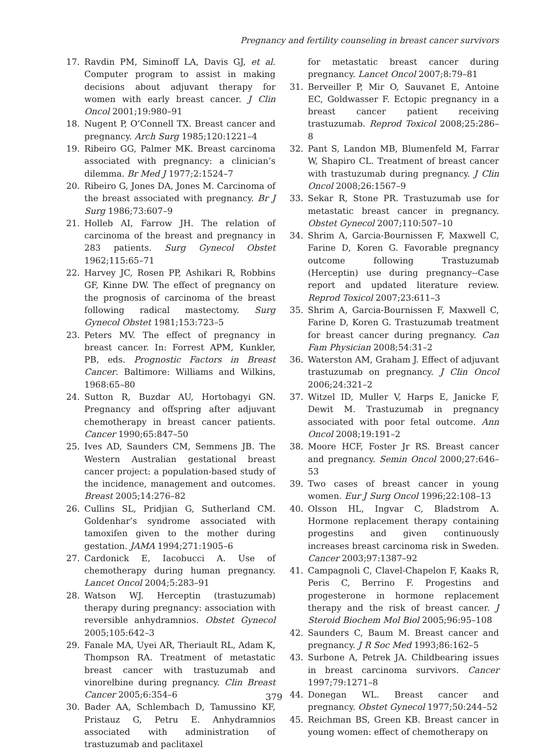Pregnancy and fertility counseling in breast cancer survivors
17. Ravdin PM, Siminoff LA, Davis GJ, et al. Computer program to assist in making decisions about adjuvant therapy for women with early breast cancer. J Clin Oncol 2001;19:980–91
18. Nugent P, O’Connell TX. Breast cancer and pregnancy. Arch Surg 1985;120:1221–4
19. Ribeiro GG, Palmer MK. Breast carcinoma associated with pregnancy: a clinician’s dilemma. Br Med J 1977;2:1524–7
20. Ribeiro G, Jones DA, Jones M. Carcinoma of the breast associated with pregnancy. Br J Surg 1986;73:607–9
21. Holleb AI, Farrow JH. The relation of carcinoma of the breast and pregnancy in 283 patients. Surg Gynecol Obstet 1962;115:65–71
22. Harvey JC, Rosen PP, Ashikari R, Robbins GF, Kinne DW. The effect of pregnancy on the prognosis of carcinoma of the breast following radical mastectomy. Surg Gynecol Obstet 1981;153:723–5
23. Peters MV. The effect of pregnancy in breast cancer. In: Forrest APM, Kunkler, PB, eds. Prognostic Factors in Breast Cancer. Baltimore: Williams and Wilkins, 1968:65–80
24. Sutton R, Buzdar AU, Hortobagyi GN. Pregnancy and offspring after adjuvant chemotherapy in breast cancer patients. Cancer 1990;65:847–50
25. Ives AD, Saunders CM, Semmens JB. The Western Australian gestational breast cancer project: a population-based study of the incidence, management and outcomes. Breast 2005;14:276–82
26. Cullins SL, Pridjian G, Sutherland CM. Goldenhar’s syndrome associated with tamoxifen given to the mother during gestation. JAMA 1994;271:1905–6
27. Cardonick E, Iacobucci A. Use of chemotherapy during human pregnancy. Lancet Oncol 2004;5:283–91
28. Watson WJ. Herceptin (trastuzumab) therapy during pregnancy: association with reversible anhydramnios. Obstet Gynecol 2005;105:642–3
29. Fanale MA, Uyei AR, Theriault RL, Adam K, Thompson RA. Treatment of metastatic breast cancer with trastuzumab and vinorelbine during pregnancy. Clin Breast Cancer 2005;6:354–6
30. Bader AA, Schlembach D, Tamussino KF, Pristauz G, Petru E. Anhydramnios associated with administration of trastuzumab and paclitaxel
for metastatic breast cancer during pregnancy. Lancet Oncol 2007;8:79–81
31. Berveiller P, Mir O, Sauvanet E, Antoine EC, Goldwasser F. Ectopic pregnancy in a breast cancer patient receiving trastuzumab. Reprod Toxicol 2008;25:286–8
32. Pant S, Landon MB, Blumenfeld M, Farrar W, Shapiro CL. Treatment of breast cancer with trastuzumab during pregnancy. J Clin Oncol 2008;26:1567–9
33. Sekar R, Stone PR. Trastuzumab use for metastatic breast cancer in pregnancy. Obstet Gynecol 2007;110:507–10
34. Shrim A, Garcia-Bournissen F, Maxwell C, Farine D, Koren G. Favorable pregnancy outcome following Trastuzumab (Herceptin) use during pregnancy--Case report and updated literature review. Reprod Toxicol 2007;23:611–3
35. Shrim A, Garcia-Bournissen F, Maxwell C, Farine D, Koren G. Trastuzumab treatment for breast cancer during pregnancy. Can Fam Physician 2008;54:31–2
36. Waterston AM, Graham J. Effect of adjuvant trastuzumab on pregnancy. J Clin Oncol 2006;24:321–2
37. Witzel ID, Muller V, Harps E, Janicke F, Dewit M. Trastuzumab in pregnancy associated with poor fetal outcome. Ann Oncol 2008;19:191–2
38. Moore HCF, Foster Jr RS. Breast cancer and pregnancy. Semin Oncol 2000;27:646–53
39. Two cases of breast cancer in young women. Eur J Surg Oncol 1996;22:108–13
40. Olsson HL, Ingvar C, Bladstrom A. Hormone replacement therapy containing progestins and given continuously increases breast carcinoma risk in Sweden. Cancer 2003;97:1387–92
41. Campagnoli C, Clavel-Chapelon F, Kaaks R, Peris C, Berrino F. Progestins and progesterone in hormone replacement therapy and the risk of breast cancer. J Steroid Biochem Mol Biol 2005;96:95–108
42. Saunders C, Baum M. Breast cancer and pregnancy. J R Soc Med 1993;86:162–5
43. Surbone A, Petrek JA. Childbearing issues in breast carcinoma survivors. Cancer 1997;79:1271–8
44. Donegan WL. Breast cancer and pregnancy. Obstet Gynecol 1977;50:244–52
45. Reichman BS, Green KB. Breast cancer in young women: effect of chemotherapy on
379